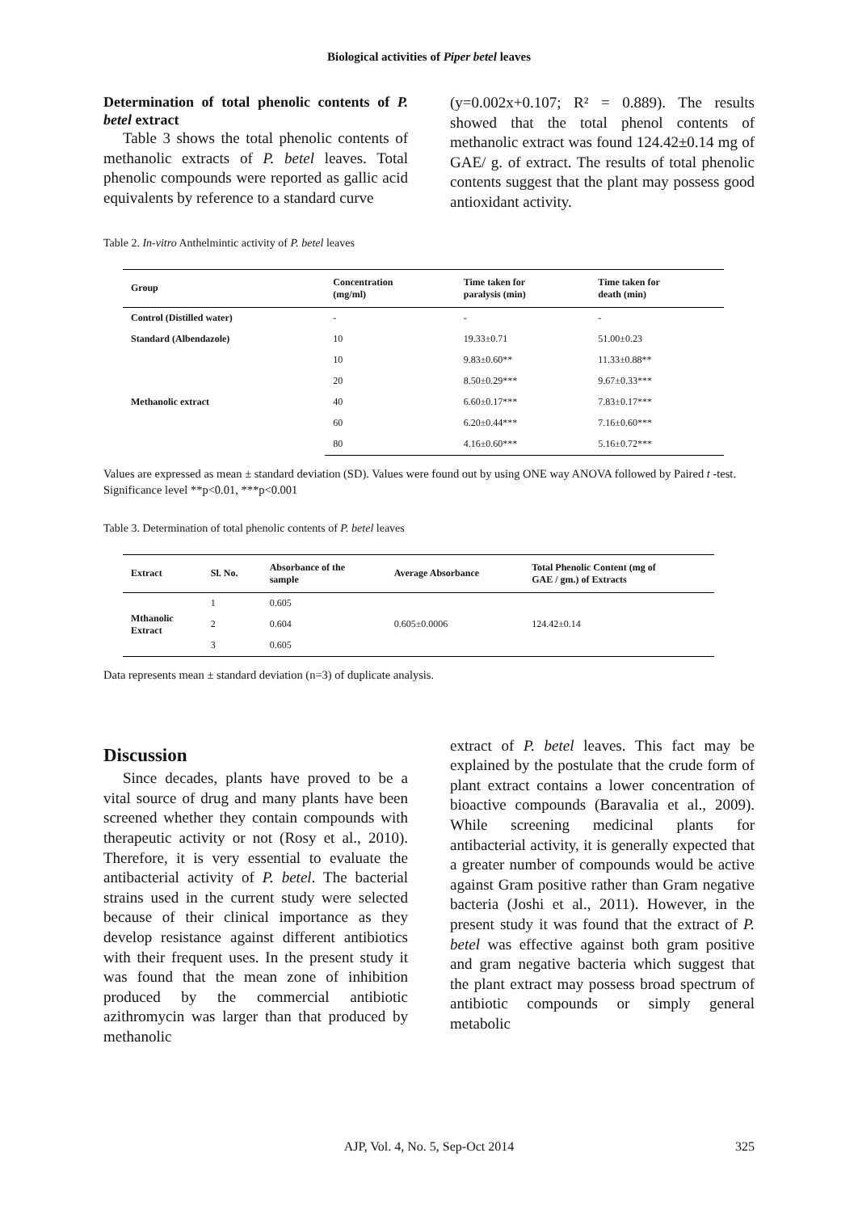Biological activities of Piper betel leaves
Determination of total phenolic contents of P. betel extract
Table 3 shows the total phenolic contents of methanolic extracts of P. betel leaves. Total phenolic compounds were reported as gallic acid equivalents by reference to a standard curve
(y=0.002x+0.107; R² = 0.889). The results showed that the total phenol contents of methanolic extract was found 124.42±0.14 mg of GAE/ g. of extract. The results of total phenolic contents suggest that the plant may possess good antioxidant activity.
Table 2. In-vitro Anthelmintic activity of P. betel leaves
| Group | Concentration (mg/ml) | Time taken for paralysis (min) | Time taken for death (min) |
| --- | --- | --- | --- |
| Control (Distilled water) | - | - | - |
| Standard (Albendazole) | 10 | 19.33±0.71 | 51.00±0.23 |
| Methanolic extract | 10 | 9.83±0.60** | 11.33±0.88** |
| | 20 | 8.50±0.29*** | 9.67±0.33*** |
| | 40 | 6.60±0.17*** | 7.83±0.17*** |
| | 60 | 6.20±0.44*** | 7.16±0.60*** |
| | 80 | 4.16±0.60*** | 5.16±0.72*** |
Values are expressed as mean ± standard deviation (SD). Values were found out by using ONE way ANOVA followed by Paired t -test. Significance level **p<0.01, ***p<0.001
Table 3. Determination of total phenolic contents of P. betel leaves
| Extract | Sl. No. | Absorbance of the sample | Average Absorbance | Total Phenolic Content (mg of GAE / gm.) of Extracts |
| --- | --- | --- | --- | --- |
| Mthanolic Extract | 1 | 0.605 | 0.605±0.0006 | 124.42±0.14 |
| | 2 | 0.604 | | |
| | 3 | 0.605 | | |
Data represents mean ± standard deviation (n=3) of duplicate analysis.
Discussion
Since decades, plants have proved to be a vital source of drug and many plants have been screened whether they contain compounds with therapeutic activity or not (Rosy et al., 2010). Therefore, it is very essential to evaluate the antibacterial activity of P. betel. The bacterial strains used in the current study were selected because of their clinical importance as they develop resistance against different antibiotics with their frequent uses. In the present study it was found that the mean zone of inhibition produced by the commercial antibiotic azithromycin was larger than that produced by methanolic
extract of P. betel leaves. This fact may be explained by the postulate that the crude form of plant extract contains a lower concentration of bioactive compounds (Baravalia et al., 2009). While screening medicinal plants for antibacterial activity, it is generally expected that a greater number of compounds would be active against Gram positive rather than Gram negative bacteria (Joshi et al., 2011). However, in the present study it was found that the extract of P. betel was effective against both gram positive and gram negative bacteria which suggest that the plant extract may possess broad spectrum of antibiotic compounds or simply general metabolic
AJP, Vol. 4, No. 5, Sep-Oct 2014 325